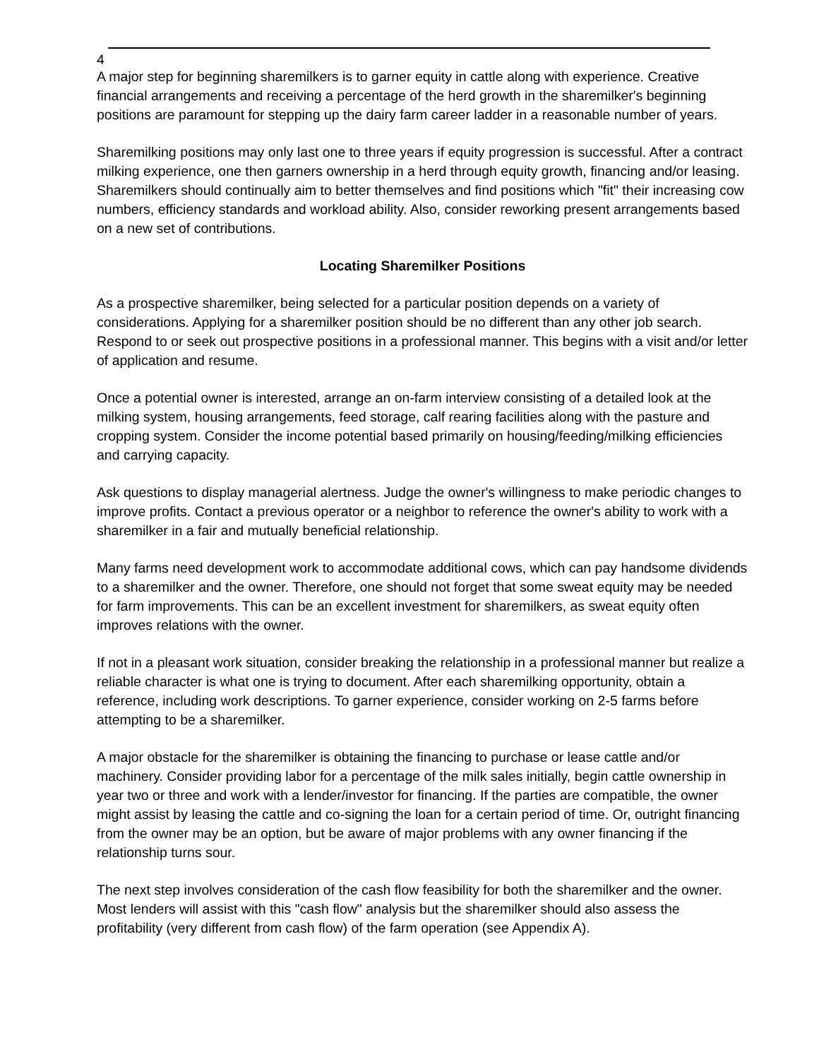4
A major step for beginning sharemilkers is to garner equity in cattle along with experience. Creative financial arrangements and receiving a percentage of the herd growth in the sharemilker's beginning positions are paramount for stepping up the dairy farm career ladder in a reasonable number of years.
Sharemilking positions may only last one to three years if equity progression is successful. After a contract milking experience, one then garners ownership in a herd through equity growth, financing and/or leasing. Sharemilkers should continually aim to better themselves and find positions which "fit" their increasing cow numbers, efficiency standards and workload ability. Also, consider reworking present arrangements based on a new set of contributions.
Locating Sharemilker Positions
As a prospective sharemilker, being selected for a particular position depends on a variety of considerations. Applying for a sharemilker position should be no different than any other job search. Respond to or seek out prospective positions in a professional manner. This begins with a visit and/or letter of application and resume.
Once a potential owner is interested, arrange an on-farm interview consisting of a detailed look at the milking system, housing arrangements, feed storage, calf rearing facilities along with the pasture and cropping system. Consider the income potential based primarily on housing/feeding/milking efficiencies and carrying capacity.
Ask questions to display managerial alertness. Judge the owner's willingness to make periodic changes to improve profits. Contact a previous operator or a neighbor to reference the owner's ability to work with a sharemilker in a fair and mutually beneficial relationship.
Many farms need development work to accommodate additional cows, which can pay handsome dividends to a sharemilker and the owner. Therefore, one should not forget that some sweat equity may be needed for farm improvements. This can be an excellent investment for sharemilkers, as sweat equity often improves relations with the owner.
If not in a pleasant work situation, consider breaking the relationship in a professional manner but realize a reliable character is what one is trying to document. After each sharemilking opportunity, obtain a reference, including work descriptions. To garner experience, consider working on 2-5 farms before attempting to be a sharemilker.
A major obstacle for the sharemilker is obtaining the financing to purchase or lease cattle and/or machinery. Consider providing labor for a percentage of the milk sales initially, begin cattle ownership in year two or three and work with a lender/investor for financing. If the parties are compatible, the owner might assist by leasing the cattle and co-signing the loan for a certain period of time. Or, outright financing from the owner may be an option, but be aware of major problems with any owner financing if the relationship turns sour.
The next step involves consideration of the cash flow feasibility for both the sharemilker and the owner. Most lenders will assist with this "cash flow" analysis but the sharemilker should also assess the profitability (very different from cash flow) of the farm operation (see Appendix A).